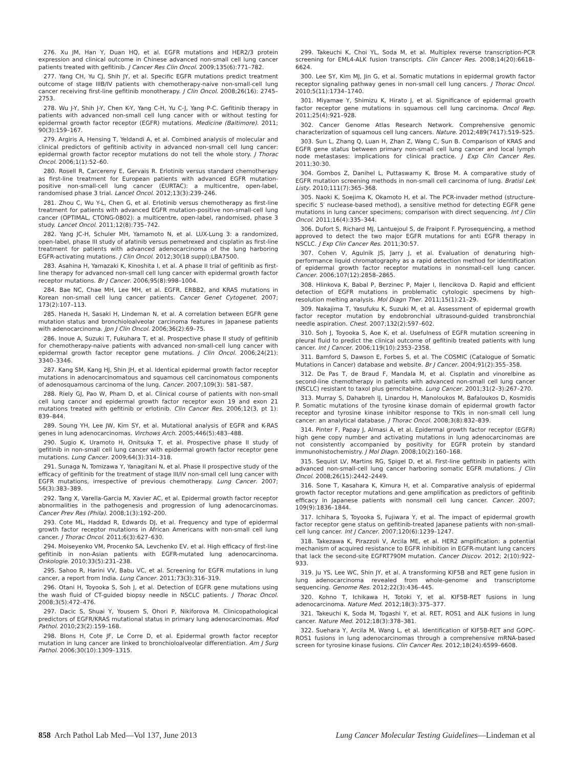276. Xu JM, Han Y, Duan HQ, et al. EGFR mutations and HER2/3 protein expression and clinical outcome in Chinese advanced non-small cell lung cancer patients treated with gefitinib. J Cancer Res Clin Oncol. 2009;135(6):771–782.
277. Yang CH, Yu CJ, Shih JY, et al. Specific EGFR mutations predict treatment outcome of stage IIIB/IV patients with chemotherapy-naive non-small-cell lung cancer receiving first-line gefitinib monotherapy. J Clin Oncol. 2008;26(16): 2745–2753.
278. Wu J-Y, Shih J-Y, Chen K-Y, Yang C-H, Yu C-J, Yang P-C. Gefitinib therapy in patients with advanced non-small cell lung cancer with or without testing for epidermal growth factor receptor (EGFR) mutations. Medicine (Baltimore). 2011; 90(3):159–167.
279. Argiris A, Hensing T, Yeldandi A, et al. Combined analysis of molecular and clinical predictors of gefitinib activity in advanced non-small cell lung cancer: epidermal growth factor receptor mutations do not tell the whole story. J Thorac Oncol. 2006;1(1):52–60.
280. Rosell R, Carcereny E, Gervais R. Erlotinib versus standard chemotherapy as first-line treatment for European patients with advanced EGFR mutation-positive non-small-cell lung cancer (EURTAC): a multicentre, open-label, randomised phase 3 trial. Lancet Oncol. 2012;13(3):239–246.
281. Zhou C, Wu Y-L, Chen G, et al. Erlotinib versus chemotherapy as first-line treatment for patients with advanced EGFR mutation-positive non-small-cell lung cancer (OPTIMAL, CTONG-0802): a multicentre, open-label, randomised, phase 3 study. Lancet Oncol. 2011;12(8):735–742.
282. Yang JC-H, Schuler MH, Yamamoto N, et al. LUX-Lung 3: a randomized, open-label, phase III study of afatinib versus pemetrexed and cisplatin as first-line treatment for patients with advanced adenocarcinoma of the lung harboring EGFR-activating mutations. J Clin Oncol. 2012;30(18 suppl):LBA7500.
283. Asahina H, Yamazaki K, Kinoshita I, et al. A phase II trial of gefitinib as first-line therapy for advanced non-small cell lung cancer with epidermal growth factor receptor mutations. Br J Cancer. 2006;95(8):998–1004.
284. Bae NC, Chae MH, Lee MH, et al. EGFR, ERBB2, and KRAS mutations in Korean non-small cell lung cancer patients. Cancer Genet Cytogenet. 2007; 173(2):107–113.
285. Haneda H, Sasaki H, Lindeman N, et al. A correlation between EGFR gene mutation status and bronchioloalveolar carcinoma features in Japanese patients with adenocarcinoma. Jpn J Clin Oncol. 2006;36(2):69–75.
286. Inoue A, Suzuki T, Fukuhara T, et al. Prospective phase II study of gefitinib for chemotherapy-naive patients with advanced non-small-cell lung cancer with epidermal growth factor receptor gene mutations. J Clin Oncol. 2006;24(21): 3340–3346.
287. Kang SM, Kang HJ, Shin JH, et al. Identical epidermal growth factor receptor mutations in adenocarcinomatous and squamous cell carcinomatous components of adenosquamous carcinoma of the lung. Cancer. 2007;109(3): 581–587.
288. Riely GJ, Pao W, Pham D, et al. Clinical course of patients with non-small cell lung cancer and epidermal growth factor receptor exon 19 and exon 21 mutations treated with gefitinib or erlotinib. Clin Cancer Res. 2006;12(3, pt 1): 839–844.
289. Soung YH, Lee JW, Kim SY, et al. Mutational analysis of EGFR and K-RAS genes in lung adenocarcinomas. Virchows Arch. 2005;446(5):483–488.
290. Sugio K, Uramoto H, Onitsuka T, et al. Prospective phase II study of gefitinib in non-small cell lung cancer with epidermal growth factor receptor gene mutations. Lung Cancer. 2009;64(3):314–318.
291. Sunaga N, Tomizawa Y, Yanagitani N, et al. Phase II prospective study of the efficacy of gefitinib for the treatment of stage III/IV non-small cell lung cancer with EGFR mutations, irrespective of previous chemotherapy. Lung Cancer. 2007; 56(3):383–389.
292. Tang X, Varella-Garcia M, Xavier AC, et al. Epidermal growth factor receptor abnormalities in the pathogenesis and progression of lung adenocarcinomas. Cancer Prev Res (Phila). 2008;1(3):192–200.
293. Cote ML, Haddad R, Edwards DJ, et al. Frequency and type of epidermal growth factor receptor mutations in African Americans with non-small cell lung cancer. J Thorac Oncol. 2011;6(3):627–630.
294. Moiseyenko VM, Procenko SA, Levchenko EV, et al. High efficacy of first-line gefitinib in non-Asian patients with EGFR-mutated lung adenocarcinoma. Onkologie. 2010;33(5):231–238.
295. Sahoo R, Harini VV, Babu VC, et al. Screening for EGFR mutations in lung cancer, a report from India. Lung Cancer. 2011;73(3):316–319.
296. Otani H, Toyooka S, Soh J, et al. Detection of EGFR gene mutations using the wash fluid of CT-guided biopsy needle in NSCLC patients. J Thorac Oncol. 2008;3(5):472–476.
297. Dacic S, Shuai Y, Yousem S, Ohori P, Nikiforova M. Clinicopathological predictors of EGFR/KRAS mutational status in primary lung adenocarcinomas. Mod Pathol. 2010;23(2):159–168.
298. Blons H, Cote JF, Le Corre D, et al. Epidermal growth factor receptor mutation in lung cancer are linked to bronchioloalveolar differentiation. Am J Surg Pathol. 2006;30(10):1309–1315.
299. Takeuchi K, Choi YL, Soda M, et al. Multiplex reverse transcription-PCR screening for EML4-ALK fusion transcripts. Clin Cancer Res. 2008;14(20):6618–6624.
300. Lee SY, Kim MJ, Jin G, et al. Somatic mutations in epidermal growth factor receptor signaling pathway genes in non-small cell lung cancers. J Thorac Oncol. 2010;5(11):1734–1740.
301. Miyamae Y, Shimizu K, Hirato J, et al. Significance of epidermal growth factor receptor gene mutations in squamous cell lung carcinoma. Oncol Rep. 2011;25(4):921–928.
302. Cancer Genome Atlas Research Network. Comprehensive genomic characterization of squamous cell lung cancers. Nature. 2012;489(7417):519–525.
303. Sun L, Zhang Q, Luan H, Zhan Z, Wang C, Sun B. Comparison of KRAS and EGFR gene status between primary non-small cell lung cancer and local lymph node metastases: implications for clinical practice. J Exp Clin Cancer Res. 2011;30:30.
304. Gombos Z, Danihel L, Puttaswamy K, Brose M. A comparative study of EGFR mutation screening methods in non-small cell carcinoma of lung. Bratisl Lek Listy. 2010;111(7):365–368.
305. Naoki K, Soejima K, Okamoto H, et al. The PCR-invader method (structure-specific 5′ nuclease-based method), a sensitive method for detecting EGFR gene mutations in lung cancer specimens; comparison with direct sequencing. Int J Clin Oncol. 2011;16(4):335–344.
306. Dufort S, Richard MJ, Lantuejoul S, de Fraipont F. Pyrosequencing, a method approved to detect the two major EGFR mutations for anti EGFR therapy in NSCLC. J Exp Clin Cancer Res. 2011;30:57.
307. Cohen V, Agulnik JS, Jarry J, et al. Evaluation of denaturing high-performance liquid chromatography as a rapid detection method for identification of epidermal growth factor receptor mutations in nonsmall-cell lung cancer. Cancer. 2006;107(12):2858–2865.
308. Hlinkova K, Babal P, Berzinec P, Majer I, Ilencikova D. Rapid and efficient detection of EGFR mutations in problematic cytologic specimens by high-resolution melting analysis. Mol Diagn Ther. 2011;15(1):21–29.
309. Nakajima T, Yasufuku K, Suzuki M, et al. Assessment of epidermal growth factor receptor mutation by endobronchial ultrasound-guided transbronchial needle aspiration. Chest. 2007;132(2):597–602.
310. Soh J, Toyooka S, Aoe K, et al. Usefulness of EGFR mutation screening in pleural fluid to predict the clinical outcome of gefitinib treated patients with lung cancer. Int J Cancer. 2006;119(10):2353–2358.
311. Bamford S, Dawson E, Forbes S, et al. The COSMIC (Catalogue of Somatic Mutations in Cancer) database and website. Br J Cancer. 2004;91(2):355–358.
312. De Pas T, de Braud F, Mandala M, et al. Cisplatin and vinorelbine as second-line chemotherapy in patients with advanced non-small cell lung cancer (NSCLC) resistant to taxol plus gemcitabine. Lung Cancer. 2001;31(2–3):267–270.
313. Murray S, Dahabreh IJ, Linardou H, Manoloukos M, Bafaloukos D, Kosmidis P. Somatic mutations of the tyrosine kinase domain of epidermal growth factor receptor and tyrosine kinase inhibitor response to TKIs in non-small cell lung cancer: an analytical database. J Thorac Oncol. 2008;3(8):832–839.
314. Pinter F, Papay J, Almasi A, et al. Epidermal growth factor receptor (EGFR) high gene copy number and activating mutations in lung adenocarcinomas are not consistently accompanied by positivity for EGFR protein by standard immunohistochemistry. J Mol Diagn. 2008;10(2):160–168.
315. Sequist LV, Martins RG, Spigel D, et al. First-line gefitinib in patients with advanced non-small-cell lung cancer harboring somatic EGFR mutations. J Clin Oncol. 2008;26(15):2442–2449.
316. Sone T, Kasahara K, Kimura H, et al. Comparative analysis of epidermal growth factor receptor mutations and gene amplification as predictors of gefitinib efficacy in Japanese patients with nonsmall cell lung cancer. Cancer. 2007; 109(9):1836–1844.
317. Ichihara S, Toyooka S, Fujiwara Y, et al. The impact of epidermal growth factor receptor gene status on gefitinib-treated Japanese patients with non-small-cell lung cancer. Int J Cancer. 2007;120(6):1239–1247.
318. Takezawa K, Pirazzoli V, Arcila ME, et al. HER2 amplification: a potential mechanism of acquired resistance to EGFR inhibition in EGFR-mutant lung cancers that lack the second-site EGFRT790M mutation. Cancer Discov. 2012; 2(10):922–933.
319. Ju YS, Lee WC, Shin JY, et al. A transforming KIF5B and RET gene fusion in lung adenocarcinoma revealed from whole-genome and transcriptome sequencing. Genome Res. 2012;22(3):436–445.
320. Kohno T, Ichikawa H, Totoki Y, et al. KIF5B-RET fusions in lung adenocarcinoma. Nature Med. 2012;18(3):375–377.
321. Takeuchi K, Soda M, Togashi Y, et al. RET, ROS1 and ALK fusions in lung cancer. Nature Med. 2012;18(3):378–381.
322. Suehara Y, Arcila M, Wang L, et al. Identification of KIF5B-RET and GOPC-ROS1 fusions in lung adenocarcinomas through a comprehensive mRNA-based screen for tyrosine kinase fusions. Clin Cancer Res. 2012;18(24):6599–6608.
858 Arch Pathol Lab Med—Vol 137, June 2013 Lung Cancer Molecular Testing Guidelines—Lindeman et al